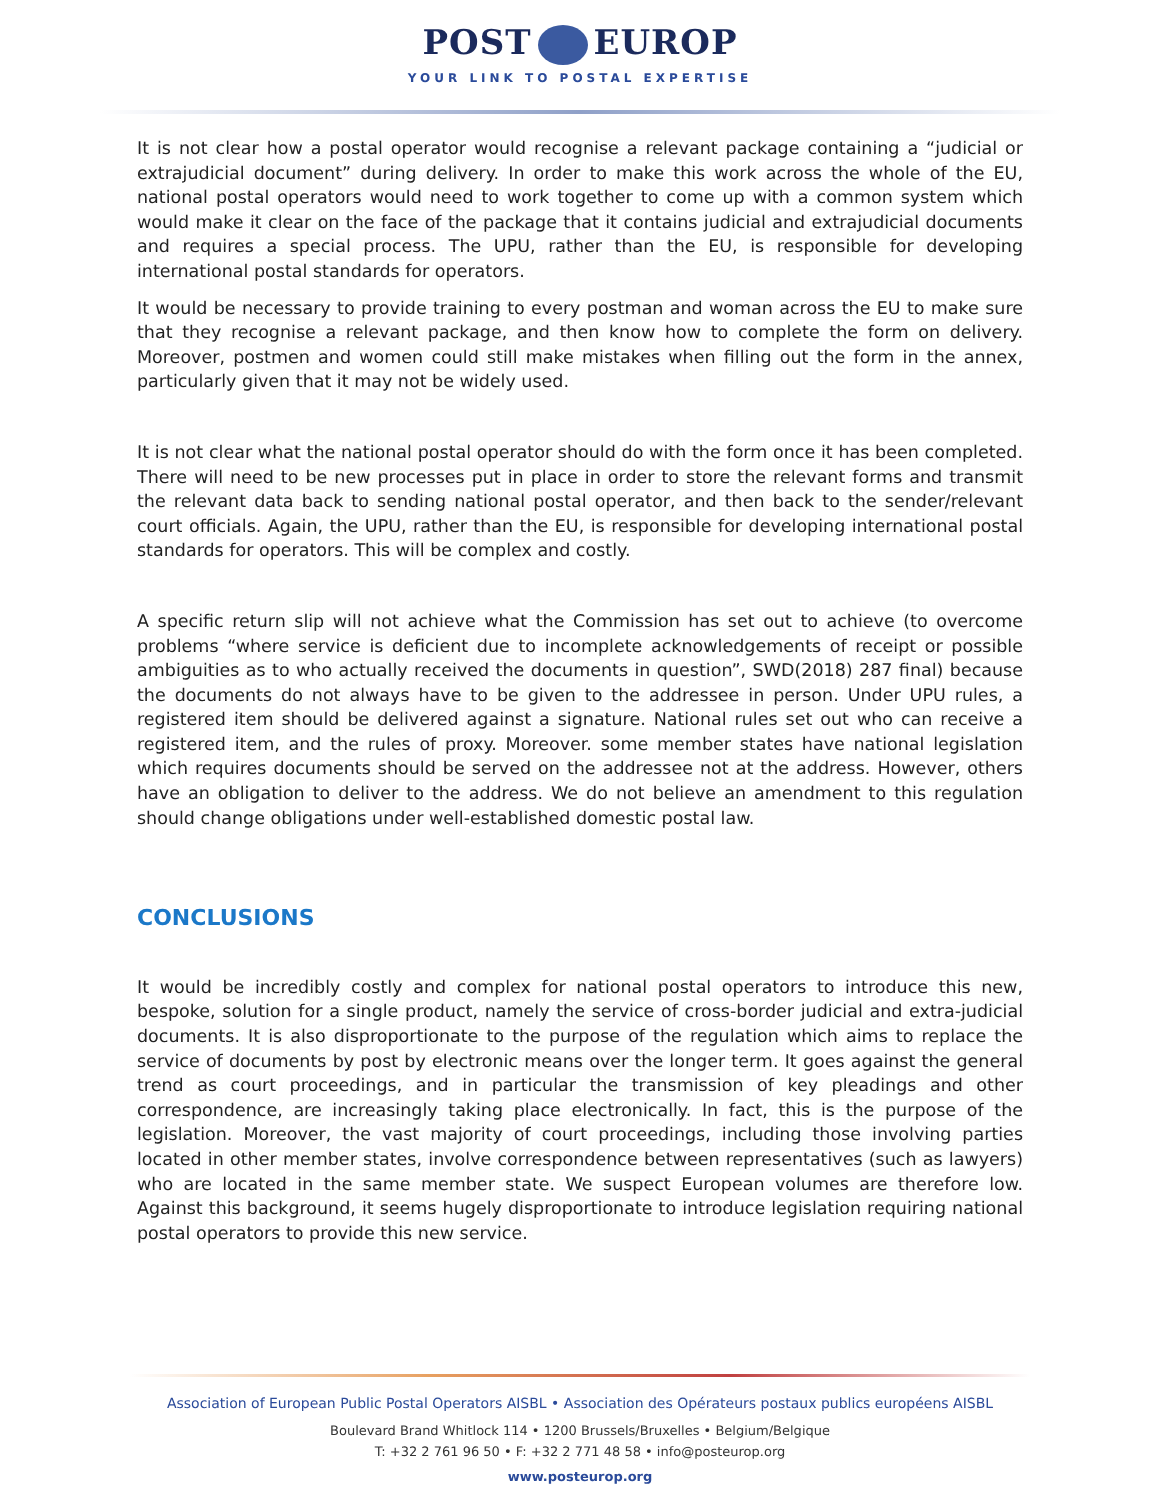POST EUROP
YOUR LINK TO POSTAL EXPERTISE
It is not clear how a postal operator would recognise a relevant package containing a “judicial or extrajudicial document” during delivery. In order to make this work across the whole of the EU, national postal operators would need to work together to come up with a common system which would make it clear on the face of the package that it contains judicial and extrajudicial documents and requires a special process. The UPU, rather than the EU, is responsible for developing international postal standards for operators.
It would be necessary to provide training to every postman and woman across the EU to make sure that they recognise a relevant package, and then know how to complete the form on delivery. Moreover, postmen and women could still make mistakes when filling out the form in the annex, particularly given that it may not be widely used.
It is not clear what the national postal operator should do with the form once it has been completed. There will need to be new processes put in place in order to store the relevant forms and transmit the relevant data back to sending national postal operator, and then back to the sender/relevant court officials. Again, the UPU, rather than the EU, is responsible for developing international postal standards for operators. This will be complex and costly.
A specific return slip will not achieve what the Commission has set out to achieve (to overcome problems “where service is deficient due to incomplete acknowledgements of receipt or possible ambiguities as to who actually received the documents in question”, SWD(2018) 287 final) because the documents do not always have to be given to the addressee in person. Under UPU rules, a registered item should be delivered against a signature. National rules set out who can receive a registered item, and the rules of proxy. Moreover. some member states have national legislation which requires documents should be served on the addressee not at the address. However, others have an obligation to deliver to the address. We do not believe an amendment to this regulation should change obligations under well-established domestic postal law.
CONCLUSIONS
It would be incredibly costly and complex for national postal operators to introduce this new, bespoke, solution for a single product, namely the service of cross-border judicial and extra-judicial documents. It is also disproportionate to the purpose of the regulation which aims to replace the service of documents by post by electronic means over the longer term. It goes against the general trend as court proceedings, and in particular the transmission of key pleadings and other correspondence, are increasingly taking place electronically. In fact, this is the purpose of the legislation. Moreover, the vast majority of court proceedings, including those involving parties located in other member states, involve correspondence between representatives (such as lawyers) who are located in the same member state. We suspect European volumes are therefore low. Against this background, it seems hugely disproportionate to introduce legislation requiring national postal operators to provide this new service.
Association of European Public Postal Operators AISBL • Association des Opérateurs postaux publics européens AISBL
Boulevard Brand Whitlock 114 • 1200 Brussels/Bruxelles • Belgium/Belgique
T: +32 2 761 96 50 • F: +32 2 771 48 58 • info@posteurop.org
www.posteurop.org